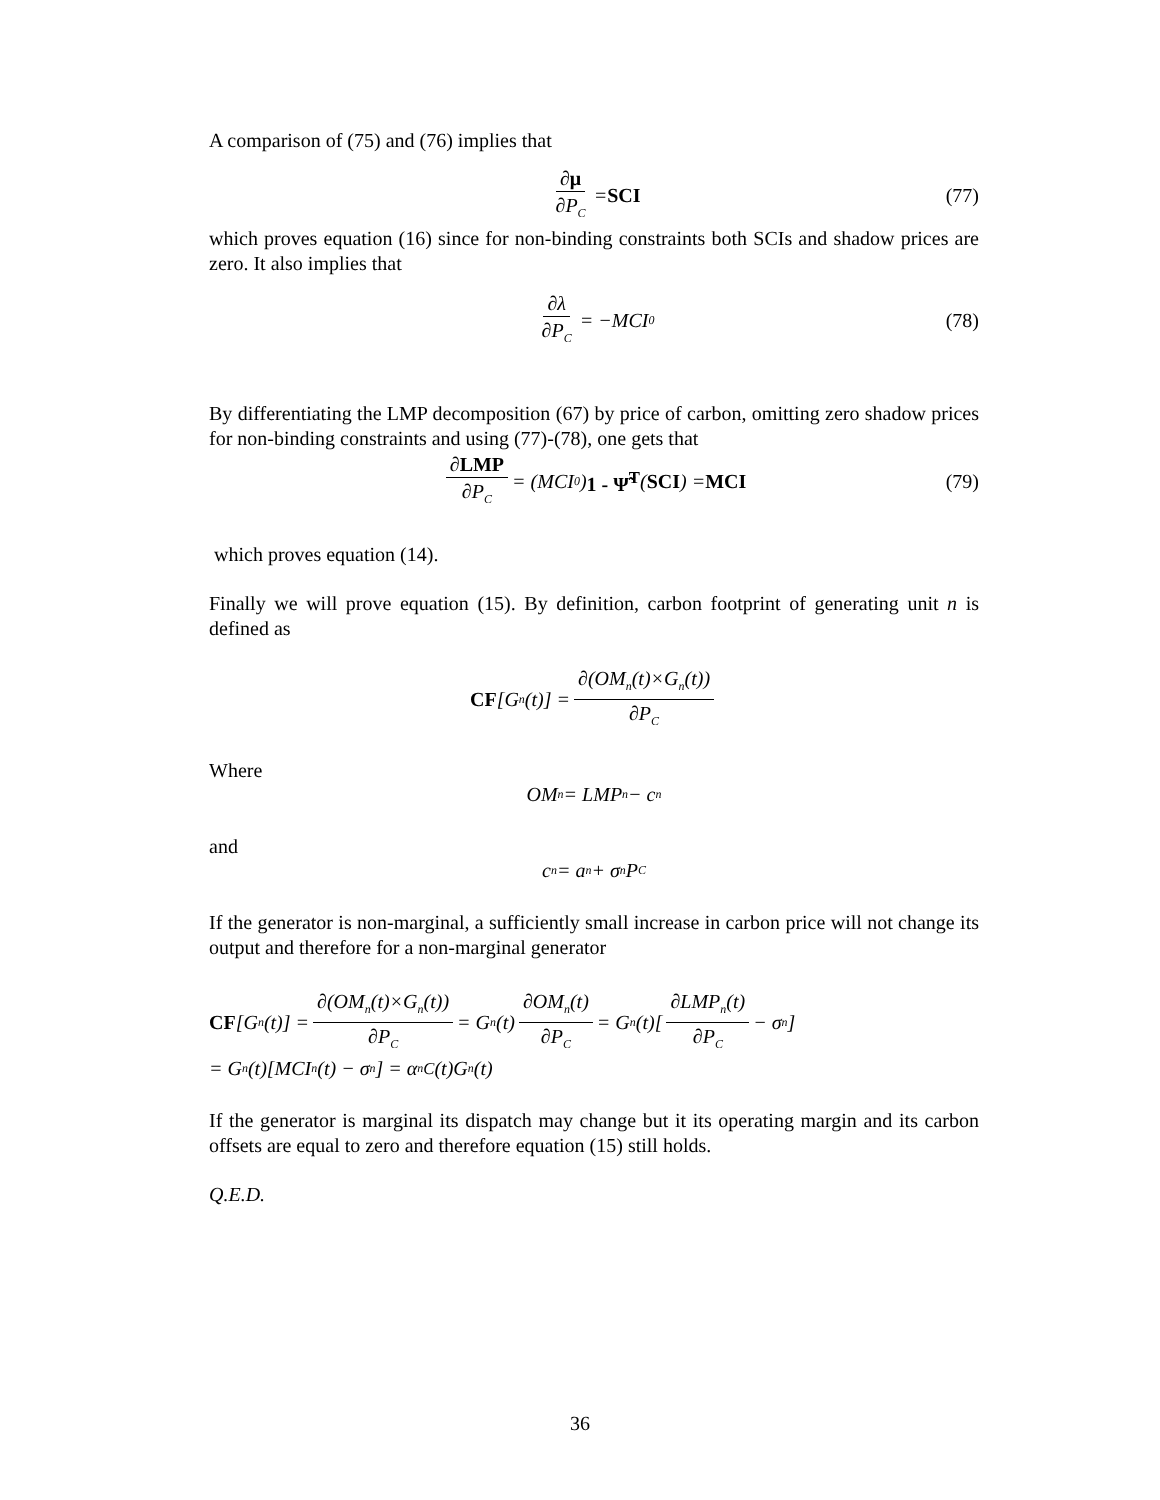A comparison of (75) and (76) implies that
∂μ ∂P<sub>C</sub> = SCI (77)
which proves equation (16) since for non-binding constraints both SCIs and shadow prices are zero. It also implies that
∂λ ∂P<sub>C</sub> = −MCI<sub>0</sub> (78)
By differentiating the LMP decomposition (67) by price of carbon, omitting zero shadow prices for non-binding constraints and using (77)-(78), one gets that
∂LMP ∂P<sub>C</sub> = (MCI<sub>0</sub>) 1 - Ψ̃<sup>T</sup> (SCI) = MCI (79)
which proves equation (14).
Finally we will prove equation (15). By definition, carbon footprint of generating unit n is defined as
CF [G<sub>n</sub>(t)] = ∂(OM<sub>n</sub>(t)×G<sub>n</sub>(t)) ∂P<sub>C</sub>
Where
OM<sub>n</sub> = LMP<sub>n</sub> − c<sub>n</sub>
and
c<sub>n</sub> = a<sub>n</sub> + σ<sub>n</sub>P<sub>C</sub>
If the generator is non-marginal, a sufficiently small increase in carbon price will not change its output and therefore for a non-marginal generator
CF [G<sub>n</sub>(t)] = ∂(OM<sub>n</sub>(t)×G<sub>n</sub>(t)) ∂P<sub>C</sub> = G<sub>n</sub>(t) ∂OM<sub>n</sub>(t) ∂P<sub>C</sub> = G<sub>n</sub>(t)[∂LMP<sub>n</sub>(t) ∂P<sub>C</sub> − σ<sub>n</sub>]
= G<sub>n</sub>(t)[MCI<sub>n</sub>(t) − σ<sub>n</sub>] = α<sub>n</sub><sup>C</sup>(t)G<sub>n</sub>(t)
If the generator is marginal its dispatch may change but it its operating margin and its carbon offsets are equal to zero and therefore equation (15) still holds.
Q.E.D.
36